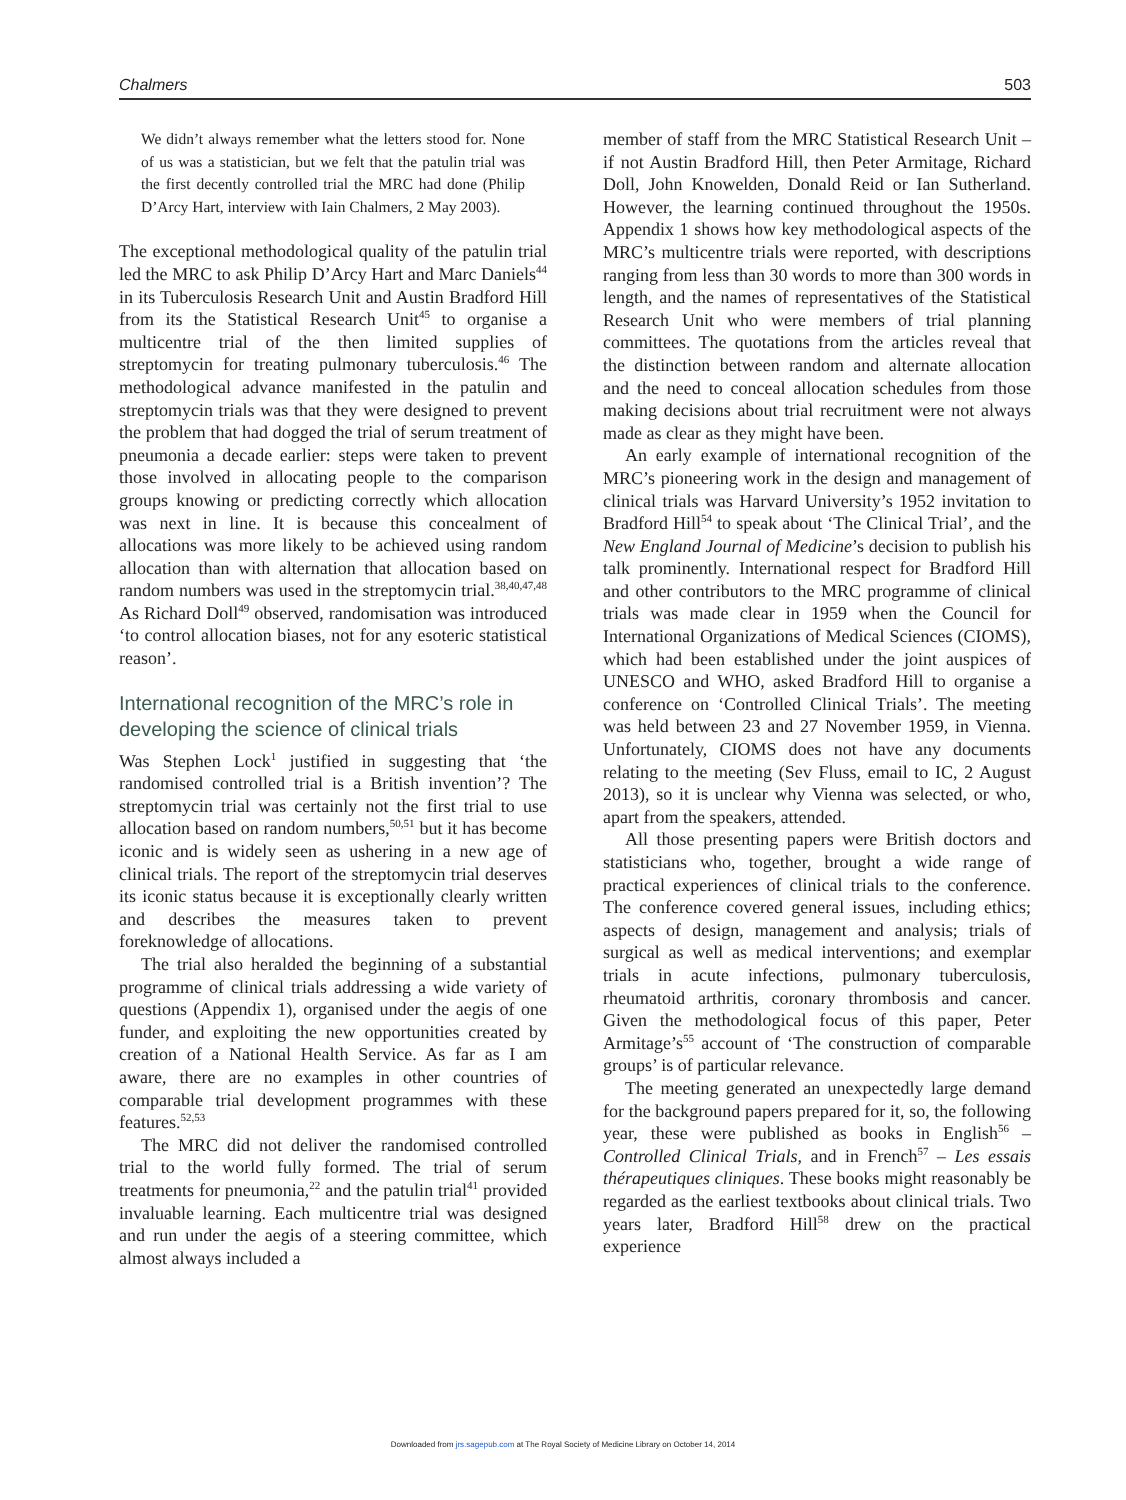Chalmers 503
We didn’t always remember what the letters stood for. None of us was a statistician, but we felt that the patulin trial was the first decently controlled trial the MRC had done (Philip D’Arcy Hart, interview with Iain Chalmers, 2 May 2003).
The exceptional methodological quality of the patulin trial led the MRC to ask Philip D’Arcy Hart and Marc Daniels<sup>44</sup> in its Tuberculosis Research Unit and Austin Bradford Hill from its the Statistical Research Unit<sup>45</sup> to organise a multicentre trial of the then limited supplies of streptomycin for treating pulmonary tuberculosis.<sup>46</sup> The methodological advance manifested in the patulin and streptomycin trials was that they were designed to prevent the problem that had dogged the trial of serum treatment of pneumonia a decade earlier: steps were taken to prevent those involved in allocating people to the comparison groups knowing or predicting correctly which allocation was next in line. It is because this concealment of allocations was more likely to be achieved using random allocation than with alternation that allocation based on random numbers was used in the streptomycin trial.<sup>38,40,47,48</sup> As Richard Doll<sup>49</sup> observed, randomisation was introduced ‘to control allocation biases, not for any esoteric statistical reason’.
International recognition of the MRC’s role in developing the science of clinical trials
Was Stephen Lock<sup>1</sup> justified in suggesting that ‘the randomised controlled trial is a British invention’? The streptomycin trial was certainly not the first trial to use allocation based on random numbers,<sup>50,51</sup> but it has become iconic and is widely seen as ushering in a new age of clinical trials. The report of the streptomycin trial deserves its iconic status because it is exceptionally clearly written and describes the measures taken to prevent foreknowledge of allocations.
The trial also heralded the beginning of a substantial programme of clinical trials addressing a wide variety of questions (Appendix 1), organised under the aegis of one funder, and exploiting the new opportunities created by creation of a National Health Service. As far as I am aware, there are no examples in other countries of comparable trial development programmes with these features.<sup>52,53</sup>
The MRC did not deliver the randomised controlled trial to the world fully formed. The trial of serum treatments for pneumonia,<sup>22</sup> and the patulin trial<sup>41</sup> provided invaluable learning. Each multicentre trial was designed and run under the aegis of a steering committee, which almost always included a
member of staff from the MRC Statistical Research Unit – if not Austin Bradford Hill, then Peter Armitage, Richard Doll, John Knowelden, Donald Reid or Ian Sutherland. However, the learning continued throughout the 1950s. Appendix 1 shows how key methodological aspects of the MRC’s multicentre trials were reported, with descriptions ranging from less than 30 words to more than 300 words in length, and the names of representatives of the Statistical Research Unit who were members of trial planning committees. The quotations from the articles reveal that the distinction between random and alternate allocation and the need to conceal allocation schedules from those making decisions about trial recruitment were not always made as clear as they might have been.
An early example of international recognition of the MRC’s pioneering work in the design and management of clinical trials was Harvard University’s 1952 invitation to Bradford Hill<sup>54</sup> to speak about ‘The Clinical Trial’, and the New England Journal of Medicine’s decision to publish his talk prominently. International respect for Bradford Hill and other contributors to the MRC programme of clinical trials was made clear in 1959 when the Council for International Organizations of Medical Sciences (CIOMS), which had been established under the joint auspices of UNESCO and WHO, asked Bradford Hill to organise a conference on ‘Controlled Clinical Trials’. The meeting was held between 23 and 27 November 1959, in Vienna. Unfortunately, CIOMS does not have any documents relating to the meeting (Sev Fluss, email to IC, 2 August 2013), so it is unclear why Vienna was selected, or who, apart from the speakers, attended.
All those presenting papers were British doctors and statisticians who, together, brought a wide range of practical experiences of clinical trials to the conference. The conference covered general issues, including ethics; aspects of design, management and analysis; trials of surgical as well as medical interventions; and exemplar trials in acute infections, pulmonary tuberculosis, rheumatoid arthritis, coronary thrombosis and cancer. Given the methodological focus of this paper, Peter Armitage’s<sup>55</sup> account of ‘The construction of comparable groups’ is of particular relevance.
The meeting generated an unexpectedly large demand for the background papers prepared for it, so, the following year, these were published as books in English<sup>56</sup> – Controlled Clinical Trials, and in French<sup>57</sup> – Les essais thérapeutiques cliniques. These books might reasonably be regarded as the earliest textbooks about clinical trials. Two years later, Bradford Hill<sup>58</sup> drew on the practical experience
Downloaded from jrs.sagepub.com at The Royal Society of Medicine Library on October 14, 2014